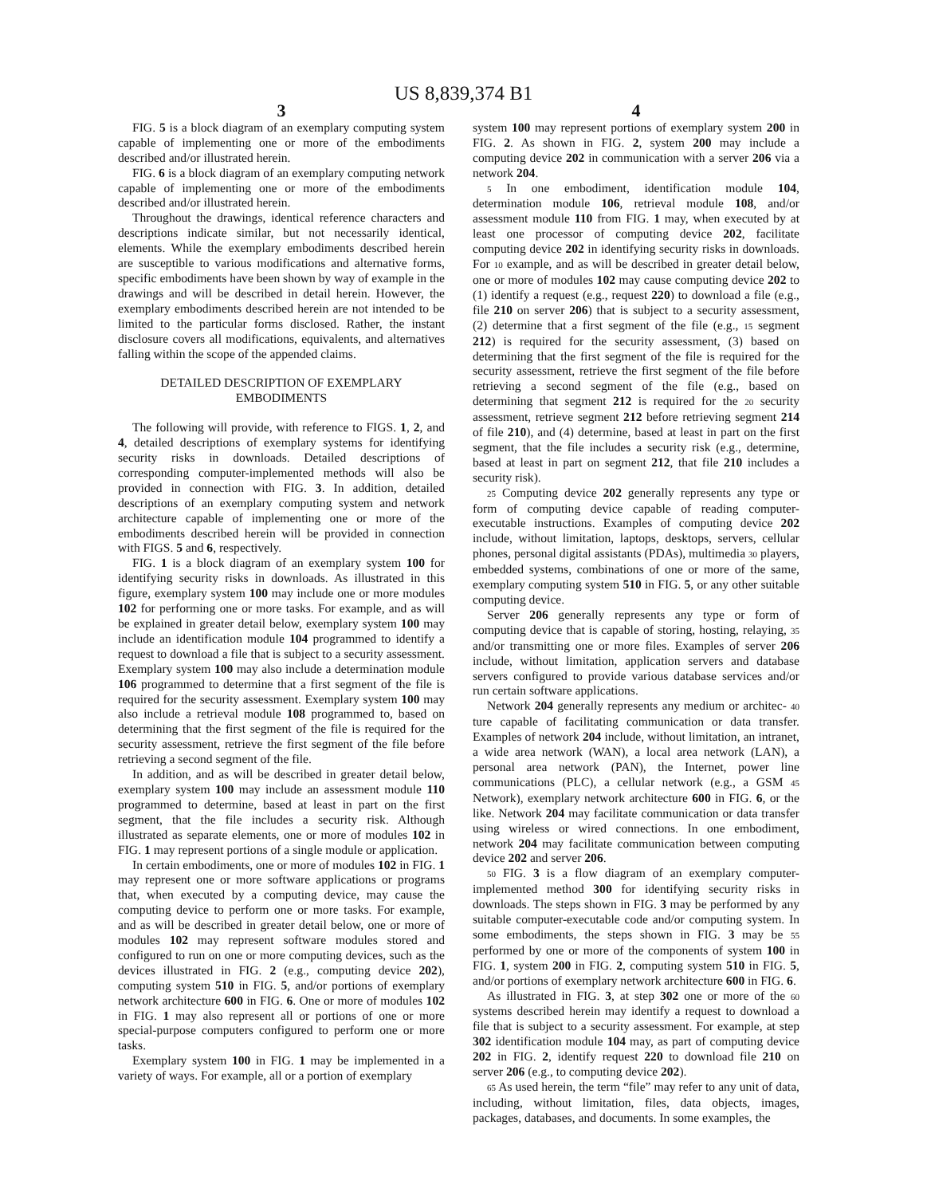US 8,839,374 B1
3
FIG. 5 is a block diagram of an exemplary computing system capable of implementing one or more of the embodiments described and/or illustrated herein.
FIG. 6 is a block diagram of an exemplary computing network capable of implementing one or more of the embodiments described and/or illustrated herein.
Throughout the drawings, identical reference characters and descriptions indicate similar, but not necessarily identical, elements. While the exemplary embodiments described herein are susceptible to various modifications and alternative forms, specific embodiments have been shown by way of example in the drawings and will be described in detail herein. However, the exemplary embodiments described herein are not intended to be limited to the particular forms disclosed. Rather, the instant disclosure covers all modifications, equivalents, and alternatives falling within the scope of the appended claims.
DETAILED DESCRIPTION OF EXEMPLARY EMBODIMENTS
The following will provide, with reference to FIGS. 1, 2, and 4, detailed descriptions of exemplary systems for identifying security risks in downloads. Detailed descriptions of corresponding computer-implemented methods will also be provided in connection with FIG. 3. In addition, detailed descriptions of an exemplary computing system and network architecture capable of implementing one or more of the embodiments described herein will be provided in connection with FIGS. 5 and 6, respectively.
FIG. 1 is a block diagram of an exemplary system 100 for identifying security risks in downloads. As illustrated in this figure, exemplary system 100 may include one or more modules 102 for performing one or more tasks. For example, and as will be explained in greater detail below, exemplary system 100 may include an identification module 104 programmed to identify a request to download a file that is subject to a security assessment. Exemplary system 100 may also include a determination module 106 programmed to determine that a first segment of the file is required for the security assessment. Exemplary system 100 may also include a retrieval module 108 programmed to, based on determining that the first segment of the file is required for the security assessment, retrieve the first segment of the file before retrieving a second segment of the file.
In addition, and as will be described in greater detail below, exemplary system 100 may include an assessment module 110 programmed to determine, based at least in part on the first segment, that the file includes a security risk. Although illustrated as separate elements, one or more of modules 102 in FIG. 1 may represent portions of a single module or application.
In certain embodiments, one or more of modules 102 in FIG. 1 may represent one or more software applications or programs that, when executed by a computing device, may cause the computing device to perform one or more tasks. For example, and as will be described in greater detail below, one or more of modules 102 may represent software modules stored and configured to run on one or more computing devices, such as the devices illustrated in FIG. 2 (e.g., computing device 202), computing system 510 in FIG. 5, and/or portions of exemplary network architecture 600 in FIG. 6. One or more of modules 102 in FIG. 1 may also represent all or portions of one or more special-purpose computers configured to perform one or more tasks.
Exemplary system 100 in FIG. 1 may be implemented in a variety of ways. For example, all or a portion of exemplary
4
system 100 may represent portions of exemplary system 200 in FIG. 2. As shown in FIG. 2, system 200 may include a computing device 202 in communication with a server 206 via a network 204.
5 In one embodiment, identification module 104, determination module 106, retrieval module 108, and/or assessment module 110 from FIG. 1 may, when executed by at least one processor of computing device 202, facilitate computing device 202 in identifying security risks in downloads. For 10 example, and as will be described in greater detail below, one or more of modules 102 may cause computing device 202 to (1) identify a request (e.g., request 220) to download a file (e.g., file 210 on server 206) that is subject to a security assessment, (2) determine that a first segment of the file (e.g., 15 segment 212) is required for the security assessment, (3) based on determining that the first segment of the file is required for the security assessment, retrieve the first segment of the file before retrieving a second segment of the file (e.g., based on determining that segment 212 is required for the 20 security assessment, retrieve segment 212 before retrieving segment 214 of file 210), and (4) determine, based at least in part on the first segment, that the file includes a security risk (e.g., determine, based at least in part on segment 212, that file 210 includes a security risk).
25 Computing device 202 generally represents any type or form of computing device capable of reading computer-executable instructions. Examples of computing device 202 include, without limitation, laptops, desktops, servers, cellular phones, personal digital assistants (PDAs), multimedia 30 players, embedded systems, combinations of one or more of the same, exemplary computing system 510 in FIG. 5, or any other suitable computing device.
Server 206 generally represents any type or form of computing device that is capable of storing, hosting, relaying, 35 and/or transmitting one or more files. Examples of server 206 include, without limitation, application servers and database servers configured to provide various database services and/or run certain software applications.
Network 204 generally represents any medium or architec- 40 ture capable of facilitating communication or data transfer. Examples of network 204 include, without limitation, an intranet, a wide area network (WAN), a local area network (LAN), a personal area network (PAN), the Internet, power line communications (PLC), a cellular network (e.g., a GSM 45 Network), exemplary network architecture 600 in FIG. 6, or the like. Network 204 may facilitate communication or data transfer using wireless or wired connections. In one embodiment, network 204 may facilitate communication between computing device 202 and server 206.
50 FIG. 3 is a flow diagram of an exemplary computer-implemented method 300 for identifying security risks in downloads. The steps shown in FIG. 3 may be performed by any suitable computer-executable code and/or computing system. In some embodiments, the steps shown in FIG. 3 may be 55 performed by one or more of the components of system 100 in FIG. 1, system 200 in FIG. 2, computing system 510 in FIG. 5, and/or portions of exemplary network architecture 600 in FIG. 6.
As illustrated in FIG. 3, at step 302 one or more of the 60 systems described herein may identify a request to download a file that is subject to a security assessment. For example, at step 302 identification module 104 may, as part of computing device 202 in FIG. 2, identify request 220 to download file 210 on server 206 (e.g., to computing device 202).
65 As used herein, the term “file” may refer to any unit of data, including, without limitation, files, data objects, images, packages, databases, and documents. In some examples, the